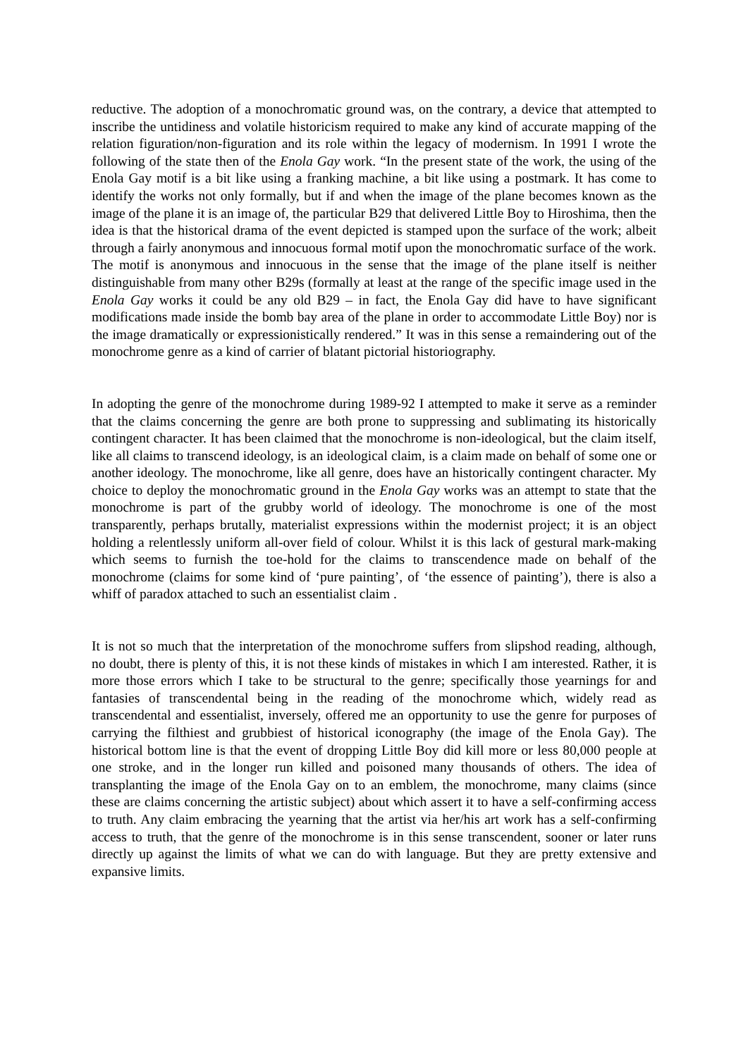reductive. The adoption of a monochromatic ground was, on the contrary, a device that attempted to inscribe the untidiness and volatile historicism required to make any kind of accurate mapping of the relation figuration/non-figuration and its role within the legacy of modernism. In 1991 I wrote the following of the state then of the Enola Gay work. “In the present state of the work, the using of the Enola Gay motif is a bit like using a franking machine, a bit like using a postmark. It has come to identify the works not only formally, but if and when the image of the plane becomes known as the image of the plane it is an image of, the particular B29 that delivered Little Boy to Hiroshima, then the idea is that the historical drama of the event depicted is stamped upon the surface of the work; albeit through a fairly anonymous and innocuous formal motif upon the monochromatic surface of the work. The motif is anonymous and innocuous in the sense that the image of the plane itself is neither distinguishable from many other B29s (formally at least at the range of the specific image used in the Enola Gay works it could be any old B29 – in fact, the Enola Gay did have to have significant modifications made inside the bomb bay area of the plane in order to accommodate Little Boy) nor is the image dramatically or expressionistically rendered.” It was in this sense a remaindering out of the monochrome genre as a kind of carrier of blatant pictorial historiography.
In adopting the genre of the monochrome during 1989-92 I attempted to make it serve as a reminder that the claims concerning the genre are both prone to suppressing and sublimating its historically contingent character. It has been claimed that the monochrome is non-ideological, but the claim itself, like all claims to transcend ideology, is an ideological claim, is a claim made on behalf of some one or another ideology. The monochrome, like all genre, does have an historically contingent character. My choice to deploy the monochromatic ground in the Enola Gay works was an attempt to state that the monochrome is part of the grubby world of ideology. The monochrome is one of the most transparently, perhaps brutally, materialist expressions within the modernist project; it is an object holding a relentlessly uniform all-over field of colour. Whilst it is this lack of gestural mark-making which seems to furnish the toe-hold for the claims to transcendence made on behalf of the monochrome (claims for some kind of ‘pure painting’, of ‘the essence of painting’), there is also a whiff of paradox attached to such an essentialist claim .
It is not so much that the interpretation of the monochrome suffers from slipshod reading, although, no doubt, there is plenty of this, it is not these kinds of mistakes in which I am interested. Rather, it is more those errors which I take to be structural to the genre; specifically those yearnings for and fantasies of transcendental being in the reading of the monochrome which, widely read as transcendental and essentialist, inversely, offered me an opportunity to use the genre for purposes of carrying the filthiest and grubbiest of historical iconography (the image of the Enola Gay). The historical bottom line is that the event of dropping Little Boy did kill more or less 80,000 people at one stroke, and in the longer run killed and poisoned many thousands of others. The idea of transplanting the image of the Enola Gay on to an emblem, the monochrome, many claims (since these are claims concerning the artistic subject) about which assert it to have a self-confirming access to truth. Any claim embracing the yearning that the artist via her/his art work has a self-confirming access to truth, that the genre of the monochrome is in this sense transcendent, sooner or later runs directly up against the limits of what we can do with language. But they are pretty extensive and expansive limits.